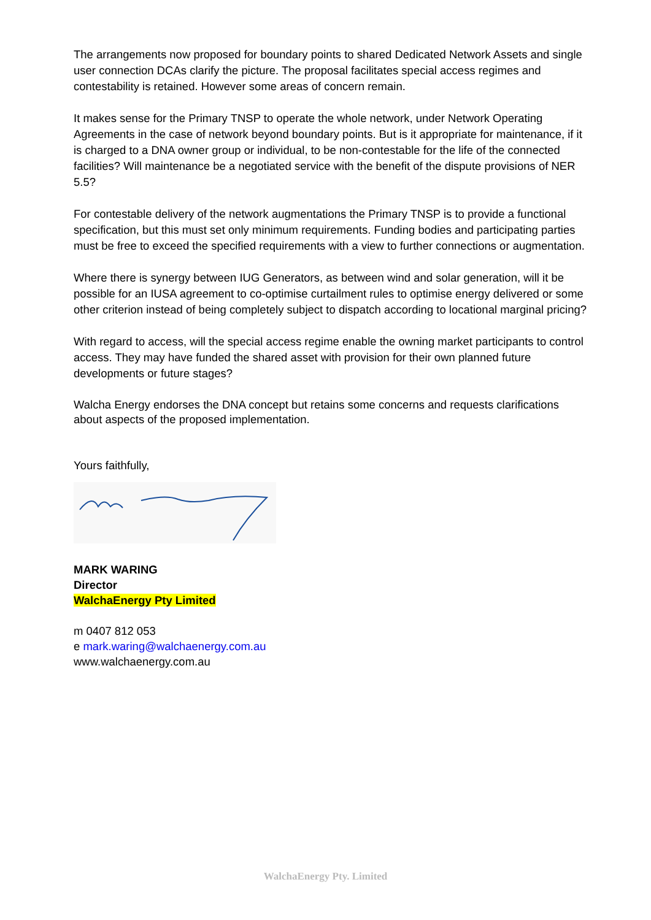The arrangements now proposed for boundary points to shared Dedicated Network Assets and single user connection DCAs clarify the picture. The proposal facilitates special access regimes and contestability is retained. However some areas of concern remain.
It makes sense for the Primary TNSP to operate the whole network, under Network Operating Agreements in the case of network beyond boundary points. But is it appropriate for maintenance, if it is charged to a DNA owner group or individual, to be non-contestable for the life of the connected facilities? Will maintenance be a negotiated service with the benefit of the dispute provisions of NER 5.5?
For contestable delivery of the network augmentations the Primary TNSP is to provide a functional specification, but this must set only minimum requirements. Funding bodies and participating parties must be free to exceed the specified requirements with a view to further connections or augmentation.
Where there is synergy between IUG Generators, as between wind and solar generation, will it be possible for an IUSA agreement to co-optimise curtailment rules to optimise energy delivered or some other criterion instead of being completely subject to dispatch according to locational marginal pricing?
With regard to access, will the special access regime enable the owning market participants to control access. They may have funded the shared asset with provision for their own planned future developments or future stages?
Walcha Energy endorses the DNA concept but retains some concerns and requests clarifications about aspects of the proposed implementation.
Yours faithfully,
MARK WARING
Director
WalchaEnergy Pty Limited
m 0407 812 053
e mark.waring@walchaenergy.com.au
www.walchaenergy.com.au
WalchaEnergy Pty. Limited